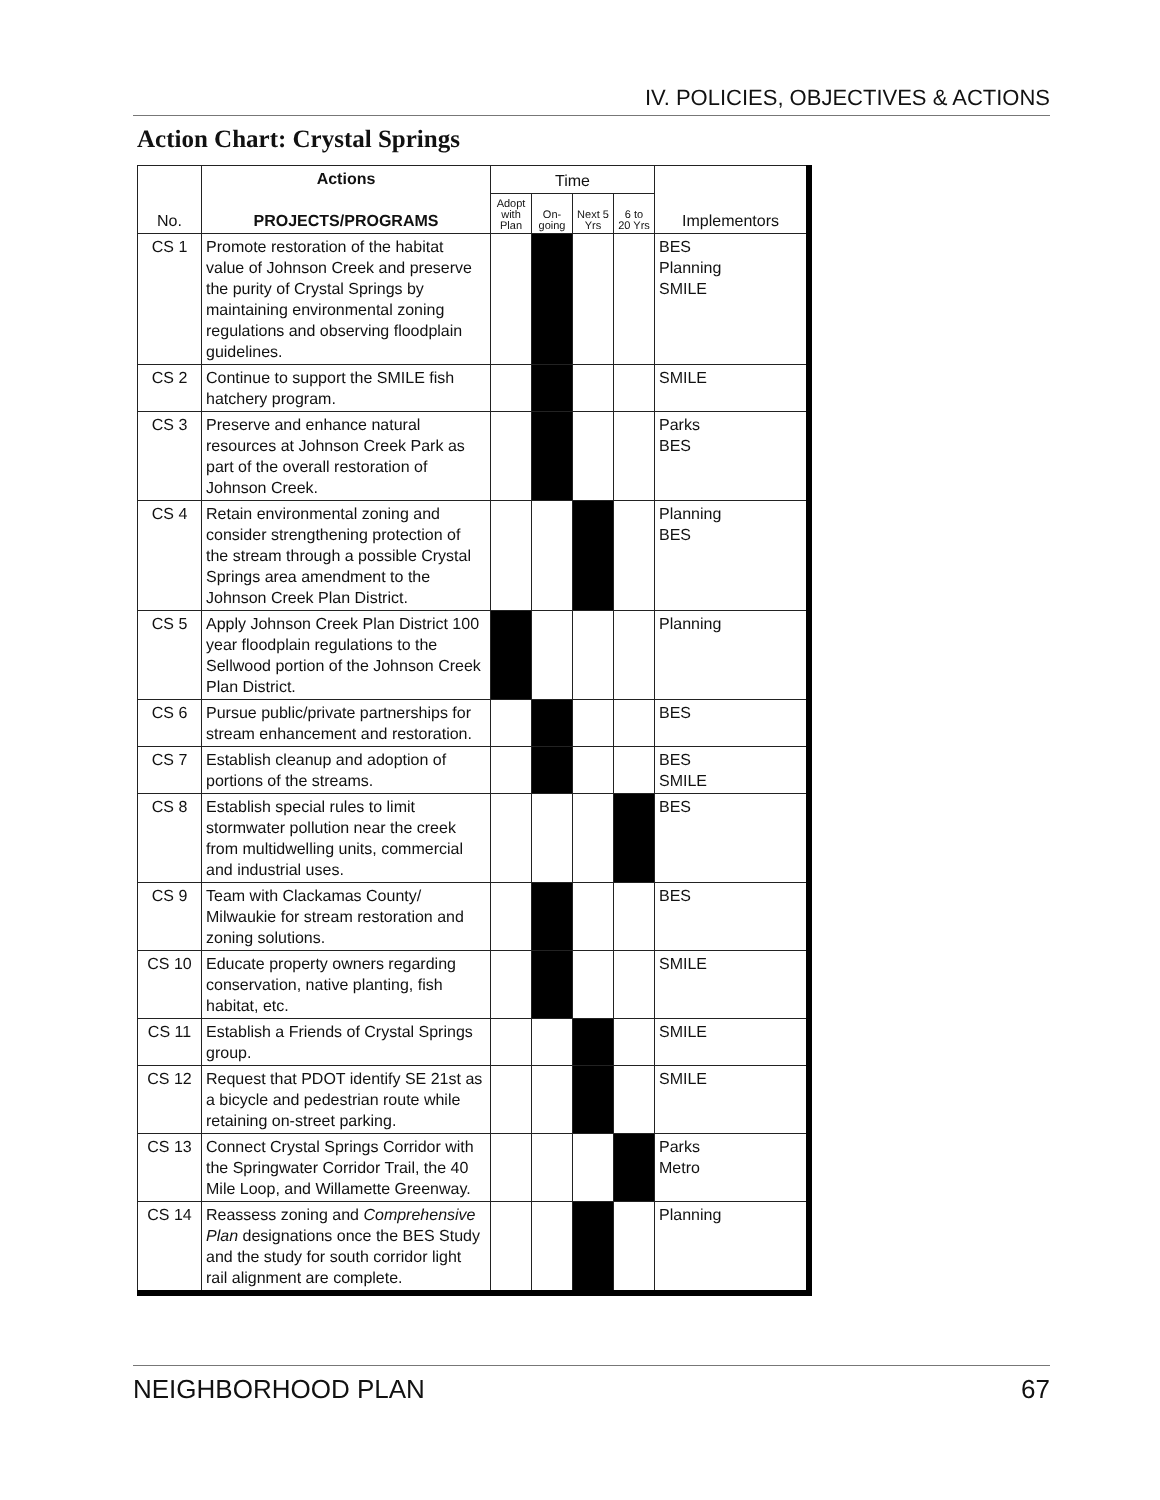IV. POLICIES, OBJECTIVES & ACTIONS
Action Chart: Crystal Springs
| No. | Actions PROJECTS/PROGRAMS | Time | | | | Implementors |
| --- | --- | --- | --- | --- | --- | --- |
| | | Adopt with Plan | On-going | Next 5 Yrs | 6 to 20 Yrs | |
| CS 1 | Promote restoration of the habitat value of Johnson Creek and preserve the purity of Crystal Springs by maintaining environmental zoning regulations and observing floodplain guidelines. | | | | | BES Planning SMILE |
| CS 2 | Continue to support the SMILE fish hatchery program. | | | | | SMILE |
| CS 3 | Preserve and enhance natural resources at Johnson Creek Park as part of the overall restoration of Johnson Creek. | | | | | Parks BES |
| CS 4 | Retain environmental zoning and consider strengthening protection of the stream through a possible Crystal Springs area amendment to the Johnson Creek Plan District. | | | | | Planning BES |
| CS 5 | Apply Johnson Creek Plan District 100 year floodplain regulations to the Sellwood portion of the Johnson Creek Plan District. | | | | | Planning |
| CS 6 | Pursue public/private partnerships for stream enhancement and restoration. | | | | | BES |
| CS 7 | Establish cleanup and adoption of portions of the streams. | | | | | BES SMILE |
| CS 8 | Establish special rules to limit stormwater pollution near the creek from multidwelling units, commercial and industrial uses. | | | | | BES |
| CS 9 | Team with Clackamas County/ Milwaukie for stream restoration and zoning solutions. | | | | | BES |
| CS 10 | Educate property owners regarding conservation, native planting, fish habitat, etc. | | | | | SMILE |
| CS 11 | Establish a Friends of Crystal Springs group. | | | | | SMILE |
| CS 12 | Request that PDOT identify SE 21st as a bicycle and pedestrian route while retaining on-street parking. | | | | | SMILE |
| CS 13 | Connect Crystal Springs Corridor with the Springwater Corridor Trail, the 40 Mile Loop, and Willamette Greenway. | | | | | Parks Metro |
| CS 14 | Reassess zoning and Comprehensive Plan designations once the BES Study and the study for south corridor light rail alignment are complete. | | | | | Planning |
NEIGHBORHOOD PLAN 67